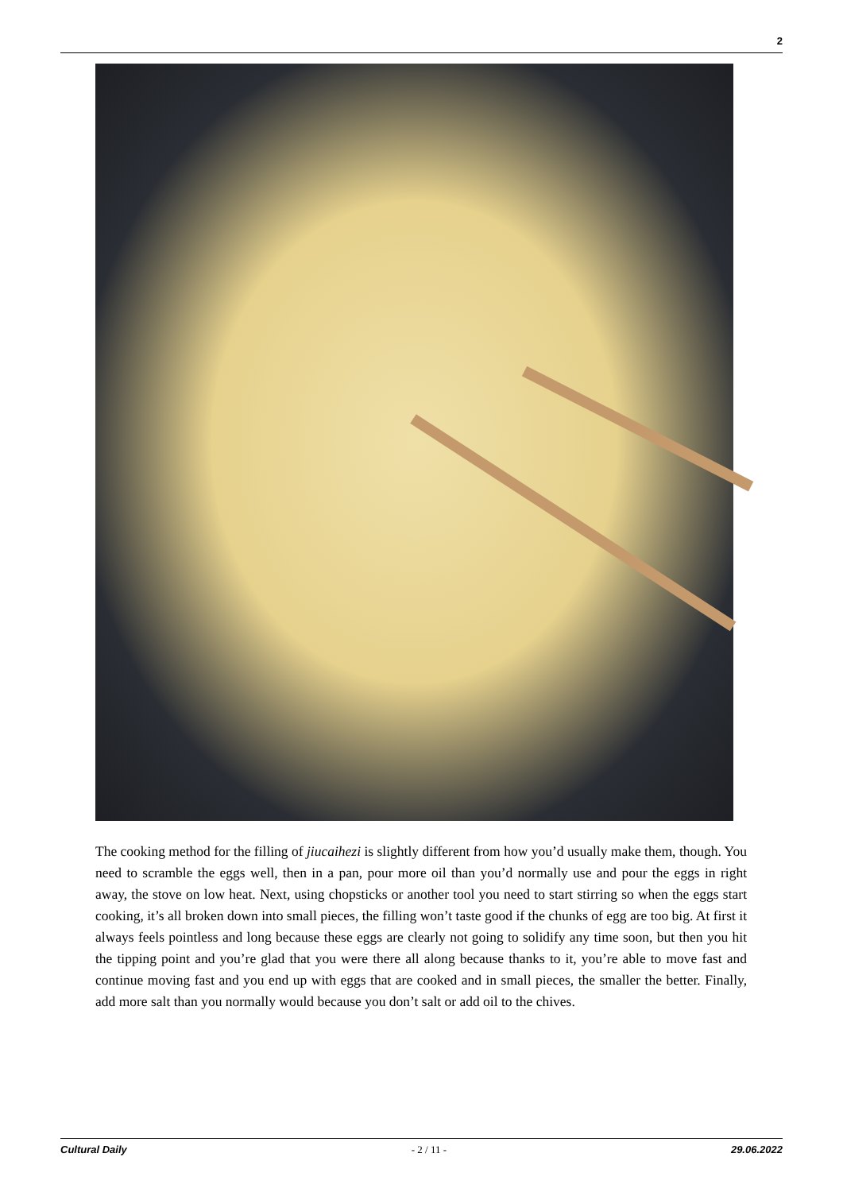2
The cooking method for the filling of jiucaihezi is slightly different from how you’d usually make them, though. You need to scramble the eggs well, then in a pan, pour more oil than you’d normally use and pour the eggs in right away, the stove on low heat. Next, using chopsticks or another tool you need to start stirring so when the eggs start cooking, it’s all broken down into small pieces, the filling won’t taste good if the chunks of egg are too big. At first it always feels pointless and long because these eggs are clearly not going to solidify any time soon, but then you hit the tipping point and you’re glad that you were there all along because thanks to it, you’re able to move fast and continue moving fast and you end up with eggs that are cooked and in small pieces, the smaller the better. Finally, add more salt than you normally would because you don’t salt or add oil to the chives.
Cultural Daily - 2 / 11 - 29.06.2022